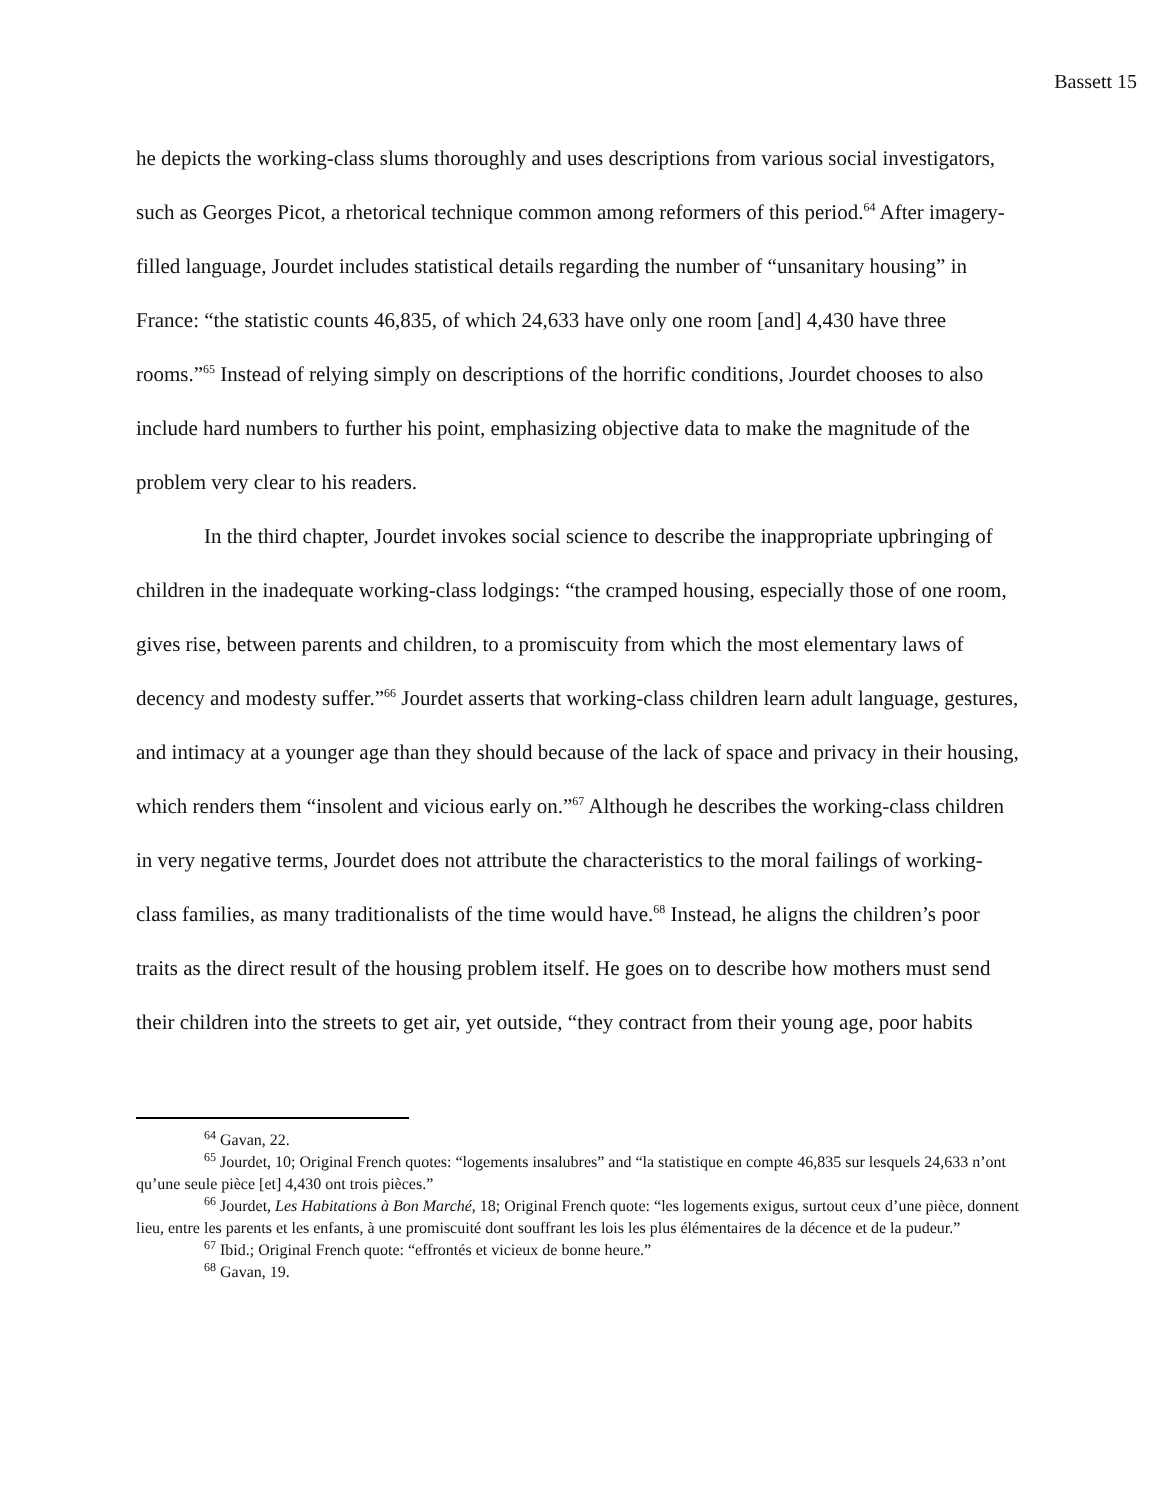Bassett 15
he depicts the working-class slums thoroughly and uses descriptions from various social investigators, such as Georges Picot, a rhetorical technique common among reformers of this period.<sup>64</sup> After imagery-filled language, Jourdet includes statistical details regarding the number of “unsanitary housing” in France: “the statistic counts 46,835, of which 24,633 have only one room [and] 4,430 have three rooms.”<sup>65</sup> Instead of relying simply on descriptions of the horrific conditions, Jourdet chooses to also include hard numbers to further his point, emphasizing objective data to make the magnitude of the problem very clear to his readers.
In the third chapter, Jourdet invokes social science to describe the inappropriate upbringing of children in the inadequate working-class lodgings: “the cramped housing, especially those of one room, gives rise, between parents and children, to a promiscuity from which the most elementary laws of decency and modesty suffer.”<sup>66</sup> Jourdet asserts that working-class children learn adult language, gestures, and intimacy at a younger age than they should because of the lack of space and privacy in their housing, which renders them “insolent and vicious early on.”<sup>67</sup> Although he describes the working-class children in very negative terms, Jourdet does not attribute the characteristics to the moral failings of working-class families, as many traditionalists of the time would have.<sup>68</sup> Instead, he aligns the children’s poor traits as the direct result of the housing problem itself. He goes on to describe how mothers must send their children into the streets to get air, yet outside, “they contract from their young age, poor habits
<sup>64</sup> Gavan, 22.
<sup>65</sup> Jourdet, 10; Original French quotes: “logements insalubres” and “la statistique en compte 46,835 sur lesquels 24,633 n’ont qu’une seule pièce [et] 4,430 ont trois pièces.”
<sup>66</sup> Jourdet, Les Habitations à Bon Marché, 18; Original French quote: “les logements exigus, surtout ceux d’une pièce, donnent lieu, entre les parents et les enfants, à une promiscuité dont souffrant les lois les plus élémentaires de la décence et de la pudeur.”
<sup>67</sup> Ibid.; Original French quote: “effrontés et vicieux de bonne heure.”
<sup>68</sup> Gavan, 19.